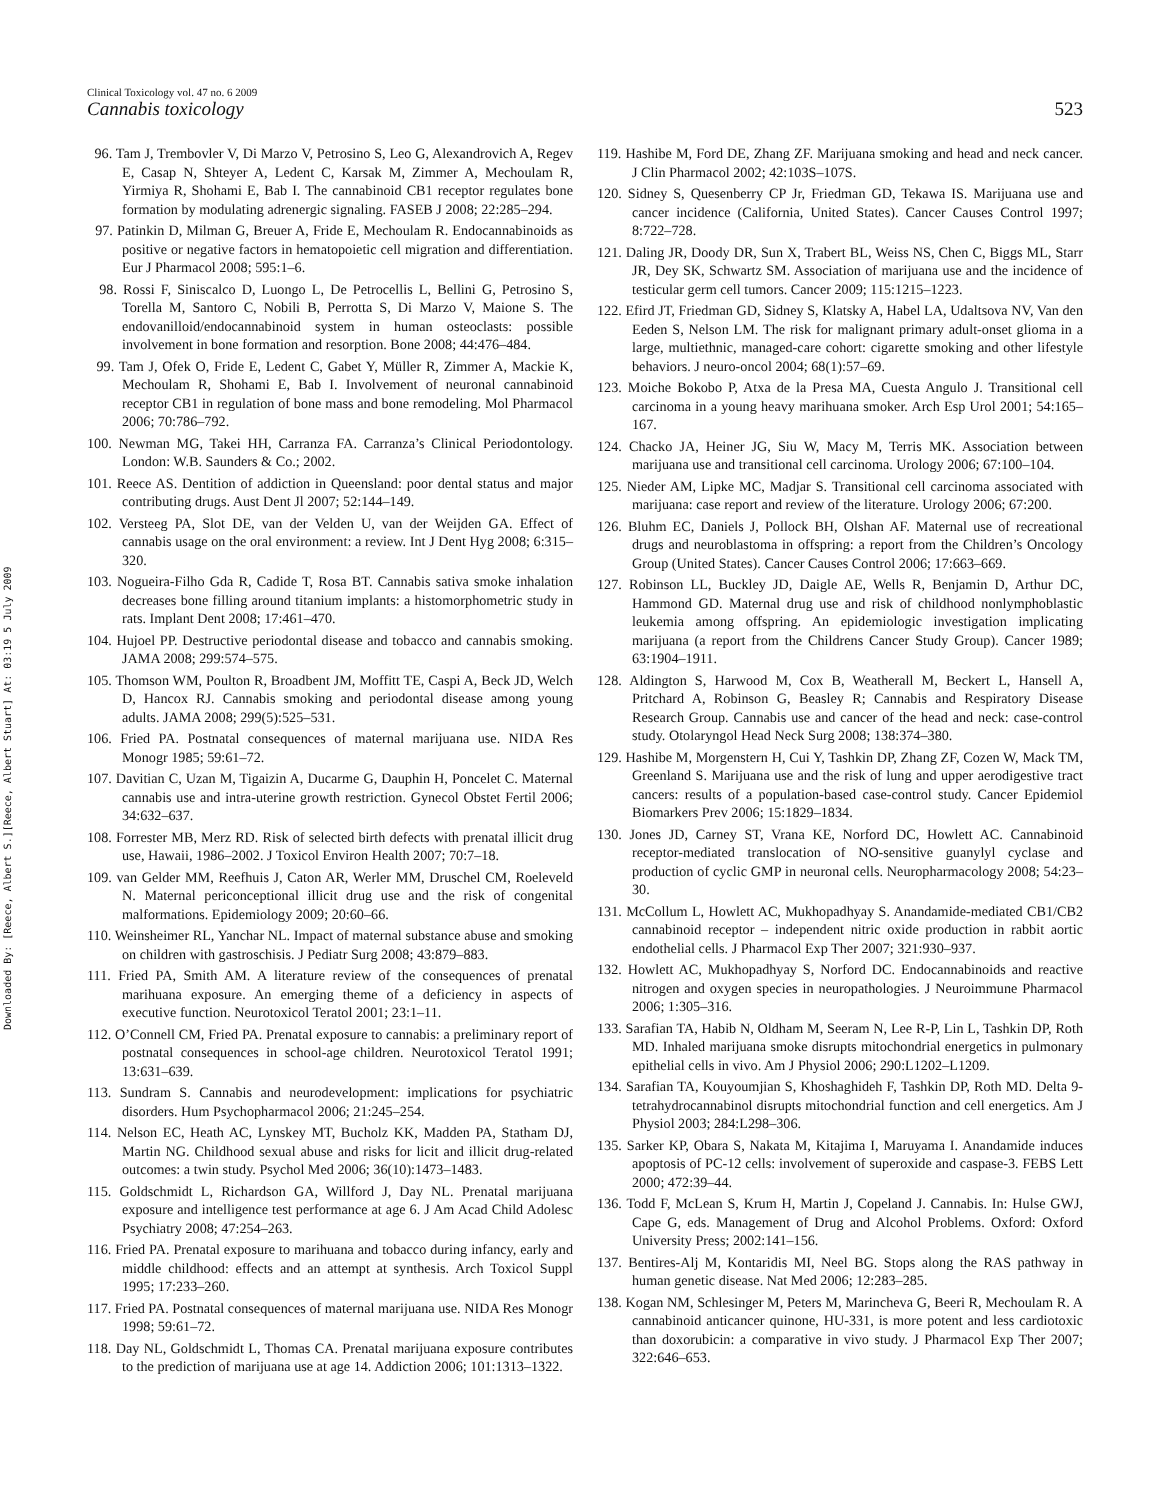Downloaded By: [Reece, Albert S.][Reece, Albert Stuart] At: 03:19 5 July 2009
Clinical Toxicology vol. 47 no. 6 2009
Cannabis toxicology 523
96. Tam J, Trembovler V, Di Marzo V, Petrosino S, Leo G, Alexandrovich A, Regev E, Casap N, Shteyer A, Ledent C, Karsak M, Zimmer A, Mechoulam R, Yirmiya R, Shohami E, Bab I. The cannabinoid CB1 receptor regulates bone formation by modulating adrenergic signaling. FASEB J 2008; 22:285–294.
97. Patinkin D, Milman G, Breuer A, Fride E, Mechoulam R. Endocannabinoids as positive or negative factors in hematopoietic cell migration and differentiation. Eur J Pharmacol 2008; 595:1–6.
98. Rossi F, Siniscalco D, Luongo L, De Petrocellis L, Bellini G, Petrosino S, Torella M, Santoro C, Nobili B, Perrotta S, Di Marzo V, Maione S. The endovanilloid/endocannabinoid system in human osteoclasts: possible involvement in bone formation and resorption. Bone 2008; 44:476–484.
99. Tam J, Ofek O, Fride E, Ledent C, Gabet Y, Müller R, Zimmer A, Mackie K, Mechoulam R, Shohami E, Bab I. Involvement of neuronal cannabinoid receptor CB1 in regulation of bone mass and bone remodeling. Mol Pharmacol 2006; 70:786–792.
100. Newman MG, Takei HH, Carranza FA. Carranza’s Clinical Periodontology. London: W.B. Saunders & Co.; 2002.
101. Reece AS. Dentition of addiction in Queensland: poor dental status and major contributing drugs. Aust Dent Jl 2007; 52:144–149.
102. Versteeg PA, Slot DE, van der Velden U, van der Weijden GA. Effect of cannabis usage on the oral environment: a review. Int J Dent Hyg 2008; 6:315–320.
103. Nogueira-Filho Gda R, Cadide T, Rosa BT. Cannabis sativa smoke inhalation decreases bone filling around titanium implants: a histomorphometric study in rats. Implant Dent 2008; 17:461–470.
104. Hujoel PP. Destructive periodontal disease and tobacco and cannabis smoking. JAMA 2008; 299:574–575.
105. Thomson WM, Poulton R, Broadbent JM, Moffitt TE, Caspi A, Beck JD, Welch D, Hancox RJ. Cannabis smoking and periodontal disease among young adults. JAMA 2008; 299(5):525–531.
106. Fried PA. Postnatal consequences of maternal marijuana use. NIDA Res Monogr 1985; 59:61–72.
107. Davitian C, Uzan M, Tigaizin A, Ducarme G, Dauphin H, Poncelet C. Maternal cannabis use and intra-uterine growth restriction. Gynecol Obstet Fertil 2006; 34:632–637.
108. Forrester MB, Merz RD. Risk of selected birth defects with prenatal illicit drug use, Hawaii, 1986–2002. J Toxicol Environ Health 2007; 70:7–18.
109. van Gelder MM, Reefhuis J, Caton AR, Werler MM, Druschel CM, Roeleveld N. Maternal periconceptional illicit drug use and the risk of congenital malformations. Epidemiology 2009; 20:60–66.
110. Weinsheimer RL, Yanchar NL. Impact of maternal substance abuse and smoking on children with gastroschisis. J Pediatr Surg 2008; 43:879–883.
111. Fried PA, Smith AM. A literature review of the consequences of prenatal marihuana exposure. An emerging theme of a deficiency in aspects of executive function. Neurotoxicol Teratol 2001; 23:1–11.
112. O’Connell CM, Fried PA. Prenatal exposure to cannabis: a preliminary report of postnatal consequences in school-age children. Neurotoxicol Teratol 1991; 13:631–639.
113. Sundram S. Cannabis and neurodevelopment: implications for psychiatric disorders. Hum Psychopharmacol 2006; 21:245–254.
114. Nelson EC, Heath AC, Lynskey MT, Bucholz KK, Madden PA, Statham DJ, Martin NG. Childhood sexual abuse and risks for licit and illicit drug-related outcomes: a twin study. Psychol Med 2006; 36(10):1473–1483.
115. Goldschmidt L, Richardson GA, Willford J, Day NL. Prenatal marijuana exposure and intelligence test performance at age 6. J Am Acad Child Adolesc Psychiatry 2008; 47:254–263.
116. Fried PA. Prenatal exposure to marihuana and tobacco during infancy, early and middle childhood: effects and an attempt at synthesis. Arch Toxicol Suppl 1995; 17:233–260.
117. Fried PA. Postnatal consequences of maternal marijuana use. NIDA Res Monogr 1998; 59:61–72.
118. Day NL, Goldschmidt L, Thomas CA. Prenatal marijuana exposure contributes to the prediction of marijuana use at age 14. Addiction 2006; 101:1313–1322.
119. Hashibe M, Ford DE, Zhang ZF. Marijuana smoking and head and neck cancer. J Clin Pharmacol 2002; 42:103S–107S.
120. Sidney S, Quesenberry CP Jr, Friedman GD, Tekawa IS. Marijuana use and cancer incidence (California, United States). Cancer Causes Control 1997; 8:722–728.
121. Daling JR, Doody DR, Sun X, Trabert BL, Weiss NS, Chen C, Biggs ML, Starr JR, Dey SK, Schwartz SM. Association of marijuana use and the incidence of testicular germ cell tumors. Cancer 2009; 115:1215–1223.
122. Efird JT, Friedman GD, Sidney S, Klatsky A, Habel LA, Udaltsova NV, Van den Eeden S, Nelson LM. The risk for malignant primary adult-onset glioma in a large, multiethnic, managed-care cohort: cigarette smoking and other lifestyle behaviors. J neuro-oncol 2004; 68(1):57–69.
123. Moiche Bokobo P, Atxa de la Presa MA, Cuesta Angulo J. Transitional cell carcinoma in a young heavy marihuana smoker. Arch Esp Urol 2001; 54:165–167.
124. Chacko JA, Heiner JG, Siu W, Macy M, Terris MK. Association between marijuana use and transitional cell carcinoma. Urology 2006; 67:100–104.
125. Nieder AM, Lipke MC, Madjar S. Transitional cell carcinoma associated with marijuana: case report and review of the literature. Urology 2006; 67:200.
126. Bluhm EC, Daniels J, Pollock BH, Olshan AF. Maternal use of recreational drugs and neuroblastoma in offspring: a report from the Children’s Oncology Group (United States). Cancer Causes Control 2006; 17:663–669.
127. Robinson LL, Buckley JD, Daigle AE, Wells R, Benjamin D, Arthur DC, Hammond GD. Maternal drug use and risk of childhood nonlymphoblastic leukemia among offspring. An epidemiologic investigation implicating marijuana (a report from the Childrens Cancer Study Group). Cancer 1989; 63:1904–1911.
128. Aldington S, Harwood M, Cox B, Weatherall M, Beckert L, Hansell A, Pritchard A, Robinson G, Beasley R; Cannabis and Respiratory Disease Research Group. Cannabis use and cancer of the head and neck: case-control study. Otolaryngol Head Neck Surg 2008; 138:374–380.
129. Hashibe M, Morgenstern H, Cui Y, Tashkin DP, Zhang ZF, Cozen W, Mack TM, Greenland S. Marijuana use and the risk of lung and upper aerodigestive tract cancers: results of a population-based case-control study. Cancer Epidemiol Biomarkers Prev 2006; 15:1829–1834.
130. Jones JD, Carney ST, Vrana KE, Norford DC, Howlett AC. Cannabinoid receptor-mediated translocation of NO-sensitive guanylyl cyclase and production of cyclic GMP in neuronal cells. Neuropharmacology 2008; 54:23–30.
131. McCollum L, Howlett AC, Mukhopadhyay S. Anandamide-mediated CB1/CB2 cannabinoid receptor – independent nitric oxide production in rabbit aortic endothelial cells. J Pharmacol Exp Ther 2007; 321:930–937.
132. Howlett AC, Mukhopadhyay S, Norford DC. Endocannabinoids and reactive nitrogen and oxygen species in neuropathologies. J Neuroimmune Pharmacol 2006; 1:305–316.
133. Sarafian TA, Habib N, Oldham M, Seeram N, Lee R-P, Lin L, Tashkin DP, Roth MD. Inhaled marijuana smoke disrupts mitochondrial energetics in pulmonary epithelial cells in vivo. Am J Physiol 2006; 290:L1202–L1209.
134. Sarafian TA, Kouyoumjian S, Khoshaghideh F, Tashkin DP, Roth MD. Delta 9-tetrahydrocannabinol disrupts mitochondrial function and cell energetics. Am J Physiol 2003; 284:L298–306.
135. Sarker KP, Obara S, Nakata M, Kitajima I, Maruyama I. Anandamide induces apoptosis of PC-12 cells: involvement of superoxide and caspase-3. FEBS Lett 2000; 472:39–44.
136. Todd F, McLean S, Krum H, Martin J, Copeland J. Cannabis. In: Hulse GWJ, Cape G, eds. Management of Drug and Alcohol Problems. Oxford: Oxford University Press; 2002:141–156.
137. Bentires-Alj M, Kontaridis MI, Neel BG. Stops along the RAS pathway in human genetic disease. Nat Med 2006; 12:283–285.
138. Kogan NM, Schlesinger M, Peters M, Marincheva G, Beeri R, Mechoulam R. A cannabinoid anticancer quinone, HU-331, is more potent and less cardiotoxic than doxorubicin: a comparative in vivo study. J Pharmacol Exp Ther 2007; 322:646–653.